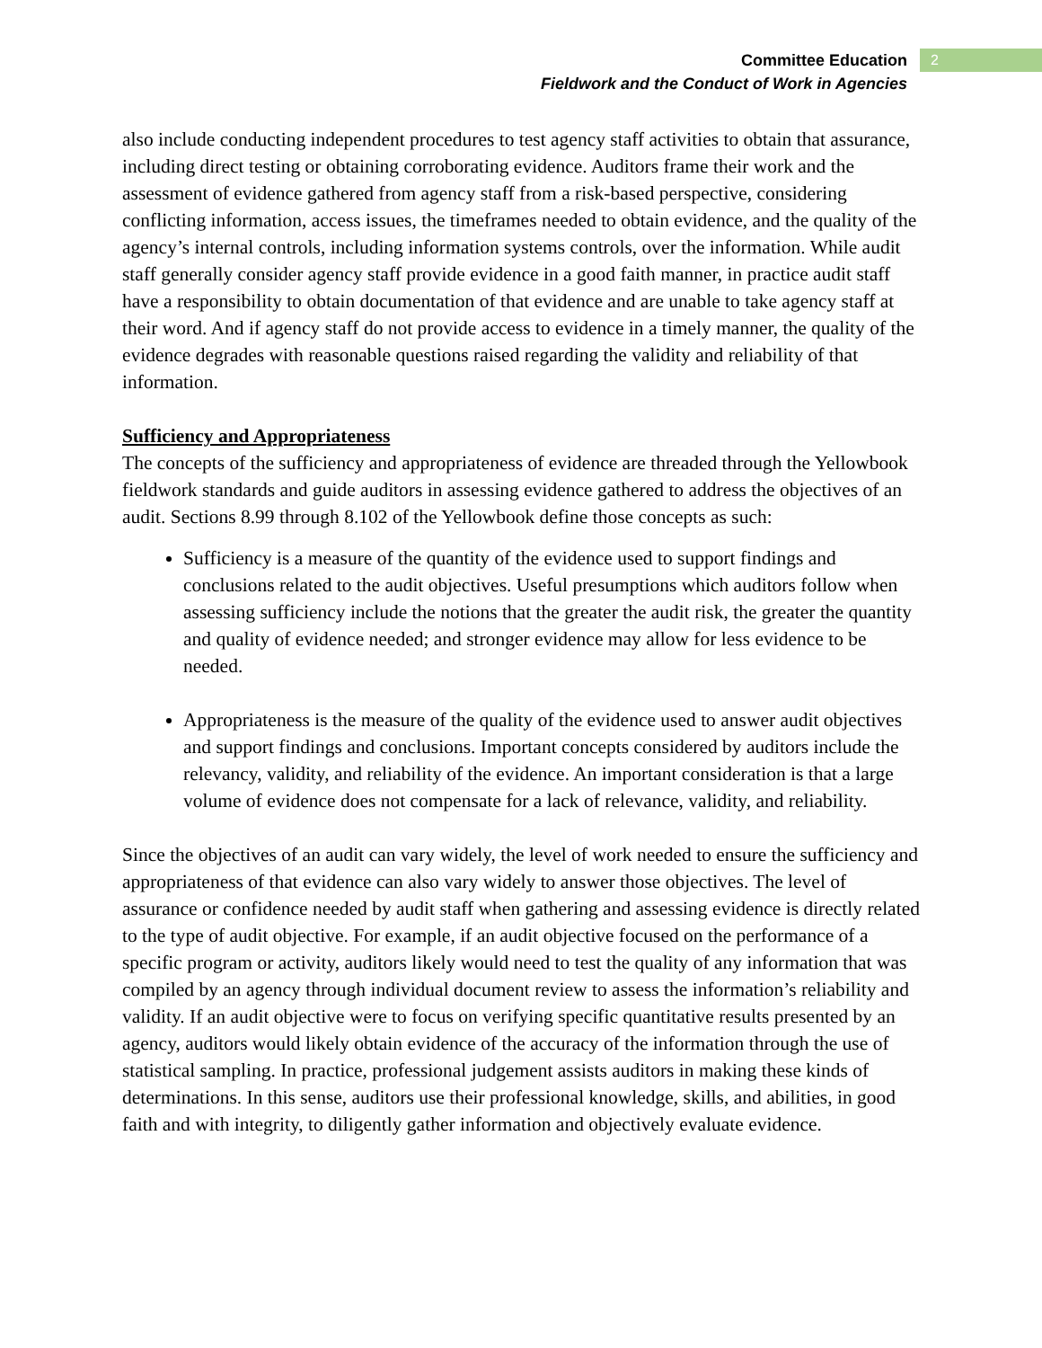Committee Education
Fieldwork and the Conduct of Work in Agencies
2
also include conducting independent procedures to test agency staff activities to obtain that assurance, including direct testing or obtaining corroborating evidence. Auditors frame their work and the assessment of evidence gathered from agency staff from a risk-based perspective, considering conflicting information, access issues, the timeframes needed to obtain evidence, and the quality of the agency’s internal controls, including information systems controls, over the information. While audit staff generally consider agency staff provide evidence in a good faith manner, in practice audit staff have a responsibility to obtain documentation of that evidence and are unable to take agency staff at their word. And if agency staff do not provide access to evidence in a timely manner, the quality of the evidence degrades with reasonable questions raised regarding the validity and reliability of that information.
Sufficiency and Appropriateness
The concepts of the sufficiency and appropriateness of evidence are threaded through the Yellowbook fieldwork standards and guide auditors in assessing evidence gathered to address the objectives of an audit. Sections 8.99 through 8.102 of the Yellowbook define those concepts as such:
Sufficiency is a measure of the quantity of the evidence used to support findings and conclusions related to the audit objectives. Useful presumptions which auditors follow when assessing sufficiency include the notions that the greater the audit risk, the greater the quantity and quality of evidence needed; and stronger evidence may allow for less evidence to be needed.
Appropriateness is the measure of the quality of the evidence used to answer audit objectives and support findings and conclusions. Important concepts considered by auditors include the relevancy, validity, and reliability of the evidence. An important consideration is that a large volume of evidence does not compensate for a lack of relevance, validity, and reliability.
Since the objectives of an audit can vary widely, the level of work needed to ensure the sufficiency and appropriateness of that evidence can also vary widely to answer those objectives. The level of assurance or confidence needed by audit staff when gathering and assessing evidence is directly related to the type of audit objective. For example, if an audit objective focused on the performance of a specific program or activity, auditors likely would need to test the quality of any information that was compiled by an agency through individual document review to assess the information’s reliability and validity. If an audit objective were to focus on verifying specific quantitative results presented by an agency, auditors would likely obtain evidence of the accuracy of the information through the use of statistical sampling. In practice, professional judgement assists auditors in making these kinds of determinations. In this sense, auditors use their professional knowledge, skills, and abilities, in good faith and with integrity, to diligently gather information and objectively evaluate evidence.